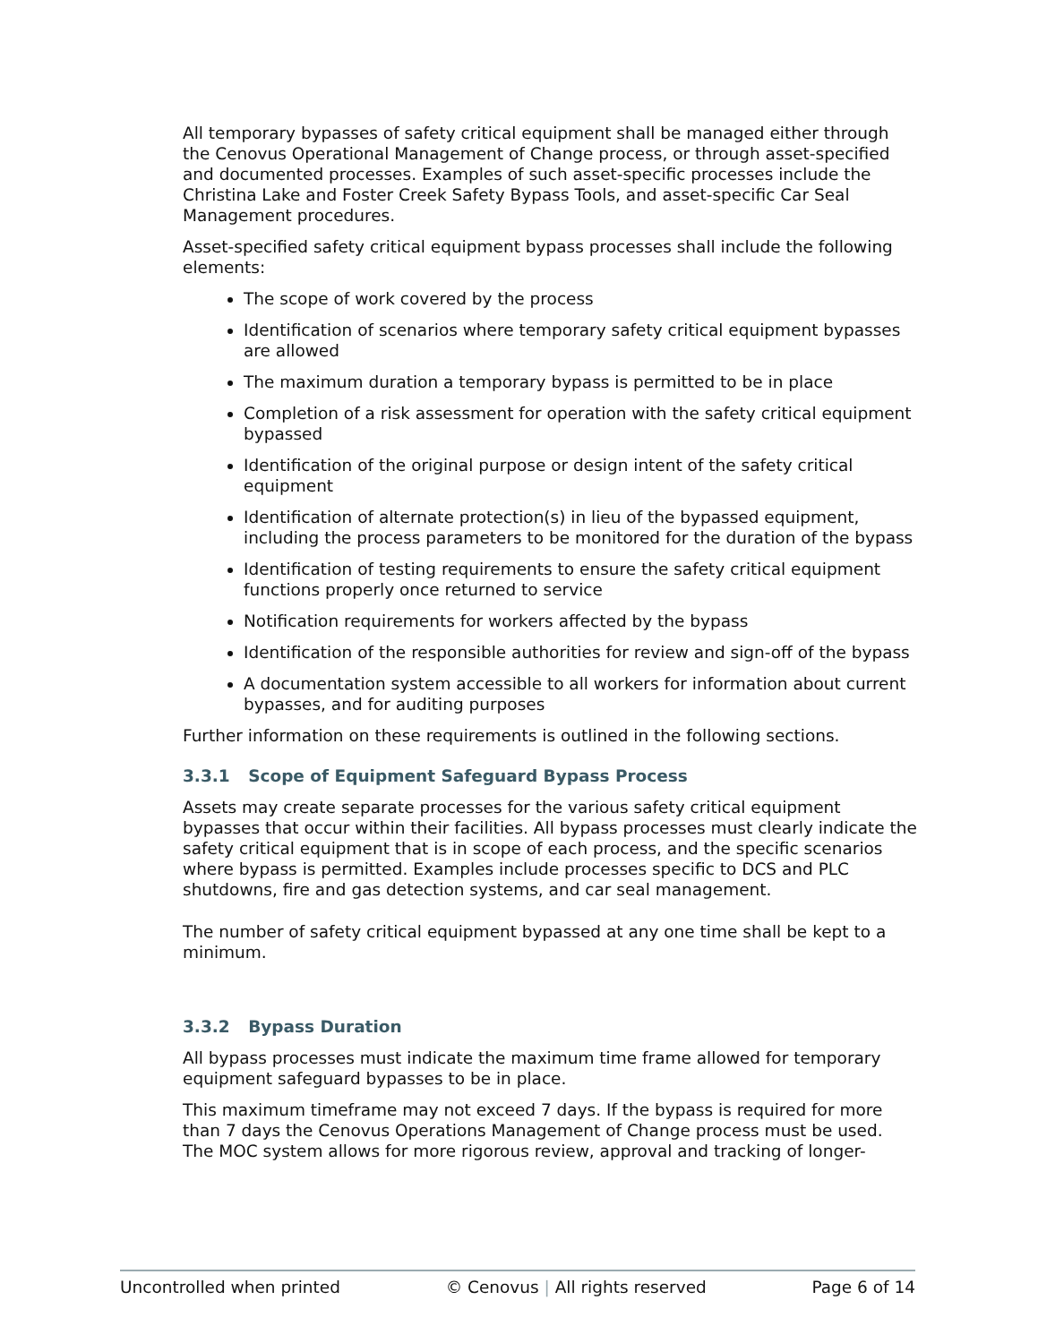All temporary bypasses of safety critical equipment shall be managed either through the Cenovus Operational Management of Change process, or through asset-specified and documented processes. Examples of such asset-specific processes include the Christina Lake and Foster Creek Safety Bypass Tools, and asset-specific Car Seal Management procedures.
Asset-specified safety critical equipment bypass processes shall include the following elements:
The scope of work covered by the process
Identification of scenarios where temporary safety critical equipment bypasses are allowed
The maximum duration a temporary bypass is permitted to be in place
Completion of a risk assessment for operation with the safety critical equipment bypassed
Identification of the original purpose or design intent of the safety critical equipment
Identification of alternate protection(s) in lieu of the bypassed equipment, including the process parameters to be monitored for the duration of the bypass
Identification of testing requirements to ensure the safety critical equipment functions properly once returned to service
Notification requirements for workers affected by the bypass
Identification of the responsible authorities for review and sign-off of the bypass
A documentation system accessible to all workers for information about current bypasses, and for auditing purposes
Further information on these requirements is outlined in the following sections.
3.3.1 Scope of Equipment Safeguard Bypass Process
Assets may create separate processes for the various safety critical equipment bypasses that occur within their facilities. All bypass processes must clearly indicate the safety critical equipment that is in scope of each process, and the specific scenarios where bypass is permitted. Examples include processes specific to DCS and PLC shutdowns, fire and gas detection systems, and car seal management.
The number of safety critical equipment bypassed at any one time shall be kept to a minimum.
3.3.2 Bypass Duration
All bypass processes must indicate the maximum time frame allowed for temporary equipment safeguard bypasses to be in place.
This maximum timeframe may not exceed 7 days. If the bypass is required for more than 7 days the Cenovus Operations Management of Change process must be used. The MOC system allows for more rigorous review, approval and tracking of longer-
Uncontrolled when printed © Cenovus | All rights reserved Page 6 of 14